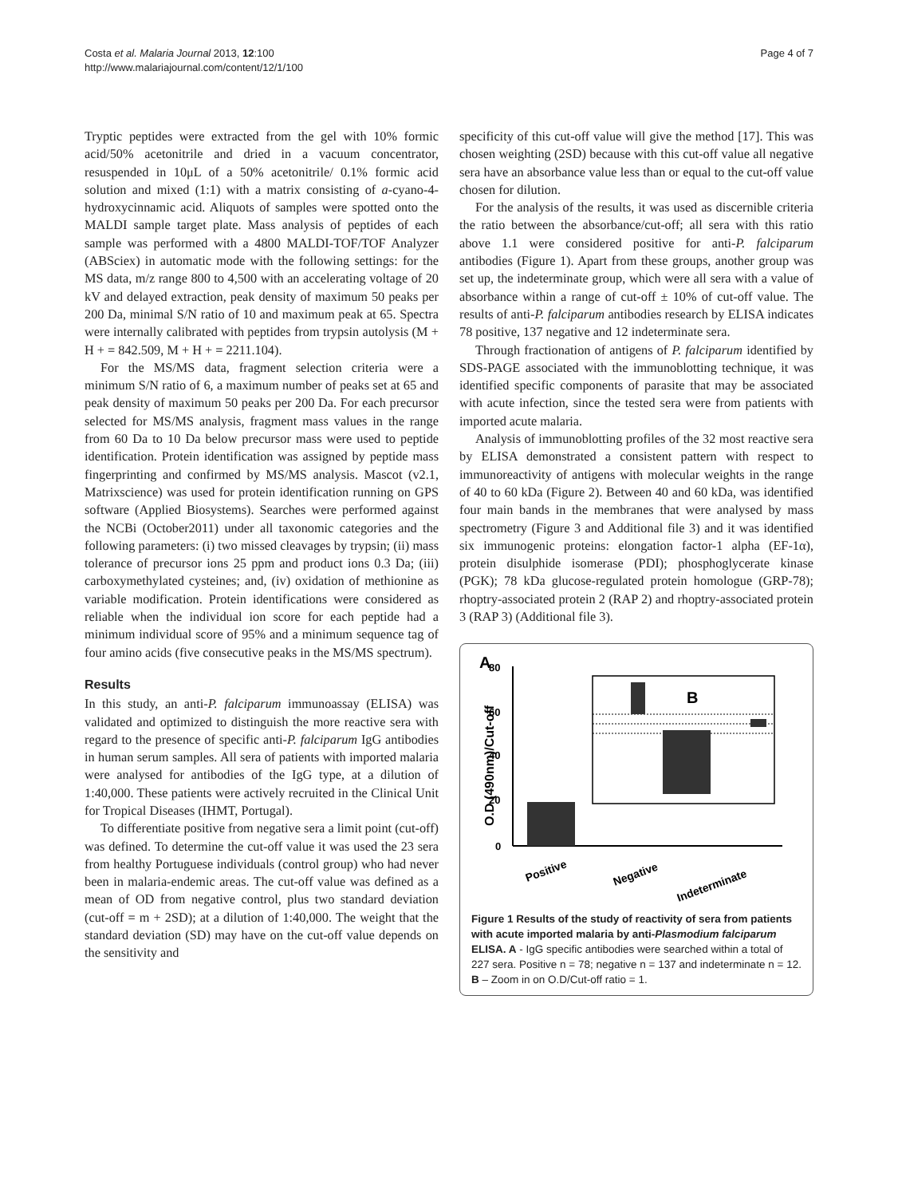Costa et al. Malaria Journal 2013, 12:100
http://www.malariajournal.com/content/12/1/100
Page 4 of 7
Tryptic peptides were extracted from the gel with 10% formic acid/50% acetonitrile and dried in a vacuum concentrator, resuspended in 10μL of a 50% acetonitrile/ 0.1% formic acid solution and mixed (1:1) with a matrix consisting of a-cyano-4-hydroxycinnamic acid. Aliquots of samples were spotted onto the MALDI sample target plate. Mass analysis of peptides of each sample was performed with a 4800 MALDI-TOF/TOF Analyzer (ABSciex) in automatic mode with the following settings: for the MS data, m/z range 800 to 4,500 with an accelerating voltage of 20 kV and delayed extraction, peak density of maximum 50 peaks per 200 Da, minimal S/N ratio of 10 and maximum peak at 65. Spectra were internally calibrated with peptides from trypsin autolysis (M + H + = 842.509, M + H + = 2211.104).
For the MS/MS data, fragment selection criteria were a minimum S/N ratio of 6, a maximum number of peaks set at 65 and peak density of maximum 50 peaks per 200 Da. For each precursor selected for MS/MS analysis, fragment mass values in the range from 60 Da to 10 Da below precursor mass were used to peptide identification. Protein identification was assigned by peptide mass fingerprinting and confirmed by MS/MS analysis. Mascot (v2.1, Matrixscience) was used for protein identification running on GPS software (Applied Biosystems). Searches were performed against the NCBi (October2011) under all taxonomic categories and the following parameters: (i) two missed cleavages by trypsin; (ii) mass tolerance of precursor ions 25 ppm and product ions 0.3 Da; (iii) carboxymethylated cysteines; and, (iv) oxidation of methionine as variable modification. Protein identifications were considered as reliable when the individual ion score for each peptide had a minimum individual score of 95% and a minimum sequence tag of four amino acids (five consecutive peaks in the MS/MS spectrum).
Results
In this study, an anti-P. falciparum immunoassay (ELISA) was validated and optimized to distinguish the more reactive sera with regard to the presence of specific anti-P. falciparum IgG antibodies in human serum samples. All sera of patients with imported malaria were analysed for antibodies of the IgG type, at a dilution of 1:40,000. These patients were actively recruited in the Clinical Unit for Tropical Diseases (IHMT, Portugal).
To differentiate positive from negative sera a limit point (cut-off) was defined. To determine the cut-off value it was used the 23 sera from healthy Portuguese individuals (control group) who had never been in malaria-endemic areas. The cut-off value was defined as a mean of OD from negative control, plus two standard deviation (cut-off = m + 2SD); at a dilution of 1:40,000. The weight that the standard deviation (SD) may have on the cut-off value depends on the sensitivity and
specificity of this cut-off value will give the method [17]. This was chosen weighting (2SD) because with this cut-off value all negative sera have an absorbance value less than or equal to the cut-off value chosen for dilution.
For the analysis of the results, it was used as discernible criteria the ratio between the absorbance/cut-off; all sera with this ratio above 1.1 were considered positive for anti-P. falciparum antibodies (Figure 1). Apart from these groups, another group was set up, the indeterminate group, which were all sera with a value of absorbance within a range of cut-off ± 10% of cut-off value. The results of anti-P. falciparum antibodies research by ELISA indicates 78 positive, 137 negative and 12 indeterminate sera.
Through fractionation of antigens of P. falciparum identified by SDS-PAGE associated with the immunoblotting technique, it was identified specific components of parasite that may be associated with acute infection, since the tested sera were from patients with imported acute malaria.
Analysis of immunoblotting profiles of the 32 most reactive sera by ELISA demonstrated a consistent pattern with respect to immunoreactivity of antigens with molecular weights in the range of 40 to 60 kDa (Figure 2). Between 40 and 60 kDa, was identified four main bands in the membranes that were analysed by mass spectrometry (Figure 3 and Additional file 3) and it was identified six immunogenic proteins: elongation factor-1 alpha (EF-1α), protein disulphide isomerase (PDI); phosphoglycerate kinase (PGK); 78 kDa glucose-regulated protein homologue (GRP-78); rhoptry-associated protein 2 (RAP 2) and rhoptry-associated protein 3 (RAP 3) (Additional file 3).
A
O.D (490nm)/Cut-off
80
60
40
20
0
B
Positive
Negative
Indeterminate
Figure 1 Results of the study of reactivity of sera from patients with acute imported malaria by anti-Plasmodium falciparum ELISA. A - IgG specific antibodies were searched within a total of 227 sera. Positive n = 78; negative n = 137 and indeterminate n = 12. B – Zoom in on O.D/Cut-off ratio = 1.